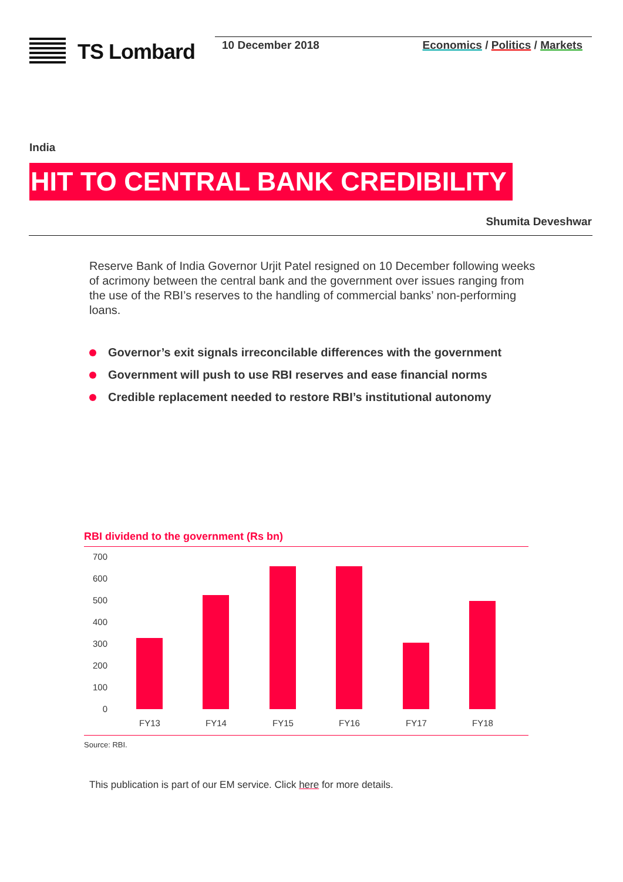TS Lombard
10 December 2018 Economics / Politics / Markets
India
HIT TO CENTRAL BANK CREDIBILITY
Shumita Deveshwar
Reserve Bank of India Governor Urjit Patel resigned on 10 December following weeks of acrimony between the central bank and the government over issues ranging from the use of the RBI’s reserves to the handling of commercial banks’ non-performing loans.
Governor’s exit signals irreconcilable differences with the government
Government will push to use RBI reserves and ease financial norms
Credible replacement needed to restore RBI’s institutional autonomy
RBI dividend to the government (Rs bn)
700
600
500
400
300
200
100
0
FY13 FY14 FY15 FY16 FY17 FY18
Source: RBI.
This publication is part of our EM service. Click here for more details.